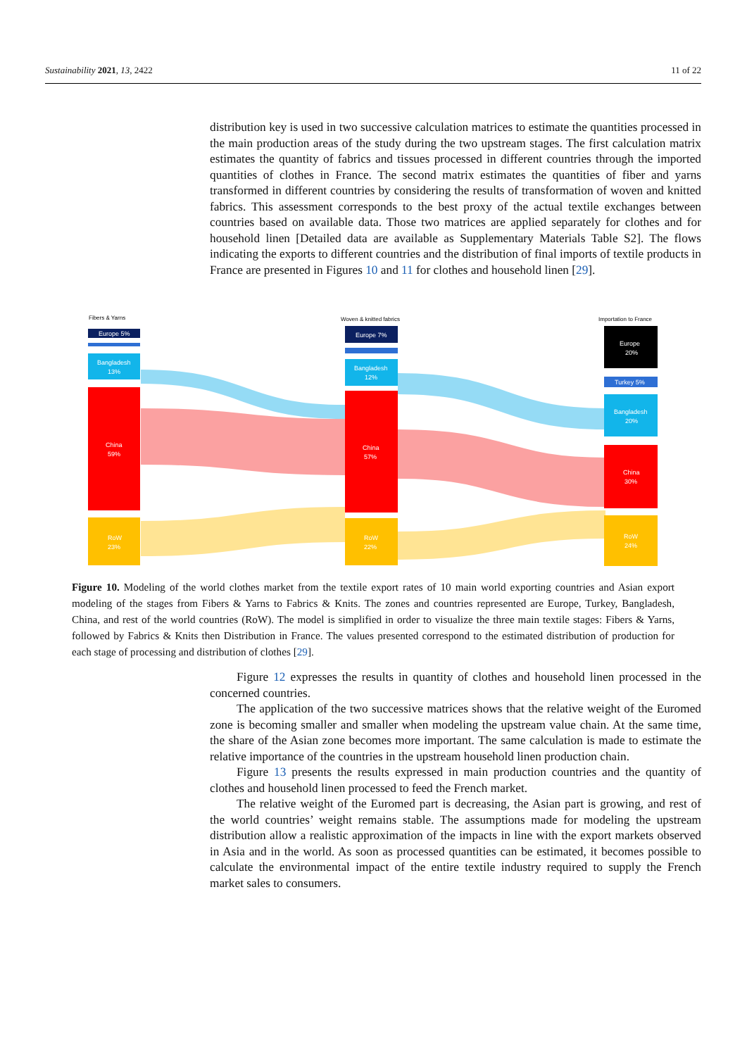Sustainability 2021, 13, 2422 11 of 22
distribution key is used in two successive calculation matrices to estimate the quantities processed in the main production areas of the study during the two upstream stages. The first calculation matrix estimates the quantity of fabrics and tissues processed in different countries through the imported quantities of clothes in France. The second matrix estimates the quantities of fiber and yarns transformed in different countries by considering the results of transformation of woven and knitted fabrics. This assessment corresponds to the best proxy of the actual textile exchanges between countries based on available data. Those two matrices are applied separately for clothes and for household linen [Detailed data are available as Supplementary Materials Table S2]. The flows indicating the exports to different countries and the distribution of final imports of textile products in France are presented in Figures 10 and 11 for clothes and household linen [29].
Fibers & Yarns
Woven & knitted fabrics
Importation to France
Europe 5%
Bangladesh
13%
China
59%
RoW
23%
Europe 7%
Bangladesh
12%
China
57%
RoW
22%
Europe
20%
Turkey 5%
Bangladesh
20%
China
30%
RoW
24%
Figure 10. Modeling of the world clothes market from the textile export rates of 10 main world exporting countries and Asian export modeling of the stages from Fibers & Yarns to Fabrics & Knits. The zones and countries represented are Europe, Turkey, Bangladesh, China, and rest of the world countries (RoW). The model is simplified in order to visualize the three main textile stages: Fibers & Yarns, followed by Fabrics & Knits then Distribution in France. The values presented correspond to the estimated distribution of production for each stage of processing and distribution of clothes [29].
Figure 12 expresses the results in quantity of clothes and household linen processed in the concerned countries.
The application of the two successive matrices shows that the relative weight of the Euromed zone is becoming smaller and smaller when modeling the upstream value chain. At the same time, the share of the Asian zone becomes more important. The same calculation is made to estimate the relative importance of the countries in the upstream household linen production chain.
Figure 13 presents the results expressed in main production countries and the quantity of clothes and household linen processed to feed the French market.
The relative weight of the Euromed part is decreasing, the Asian part is growing, and rest of the world countries’ weight remains stable. The assumptions made for modeling the upstream distribution allow a realistic approximation of the impacts in line with the export markets observed in Asia and in the world. As soon as processed quantities can be estimated, it becomes possible to calculate the environmental impact of the entire textile industry required to supply the French market sales to consumers.